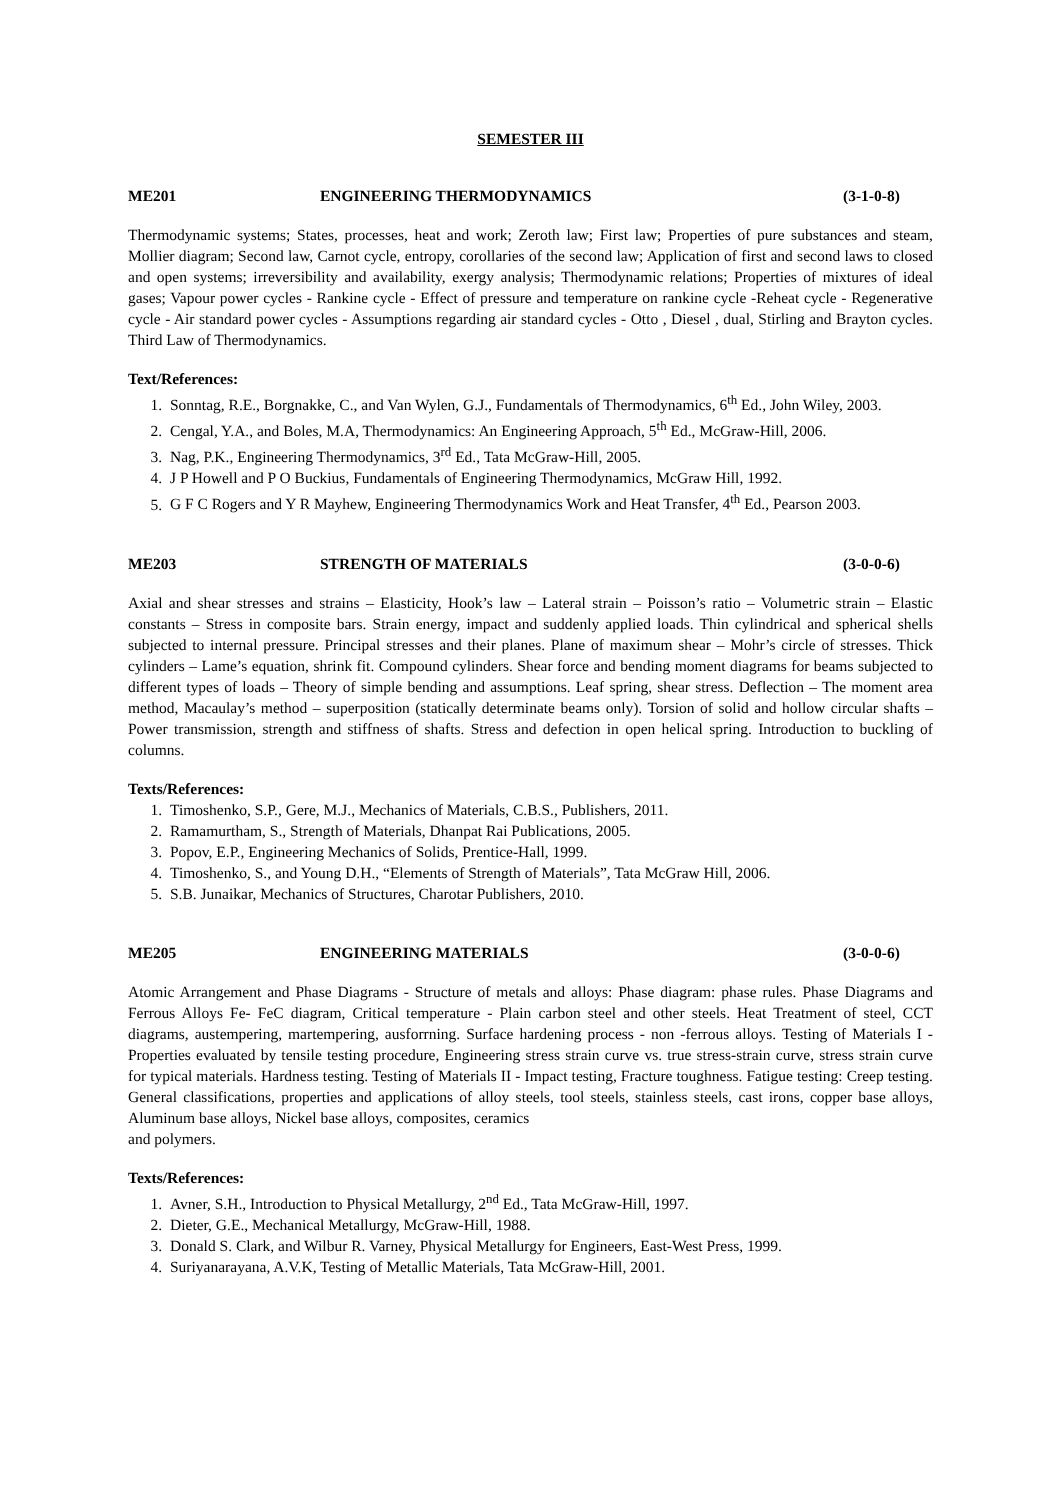SEMESTER III
ME201 ENGINEERING THERMODYNAMICS (3-1-0-8)
Thermodynamic systems; States, processes, heat and work; Zeroth law; First law; Properties of pure substances and steam, Mollier diagram; Second law, Carnot cycle, entropy, corollaries of the second law; Application of first and second laws to closed and open systems; irreversibility and availability, exergy analysis; Thermodynamic relations; Properties of mixtures of ideal gases; Vapour power cycles - Rankine cycle - Effect of pressure and temperature on rankine cycle -Reheat cycle - Regenerative cycle - Air standard power cycles - Assumptions regarding air standard cycles - Otto , Diesel , dual, Stirling and Brayton cycles. Third Law of Thermodynamics.
Text/References:
1. Sonntag, R.E., Borgnakke, C., and Van Wylen, G.J., Fundamentals of Thermodynamics, 6<sup>th</sup> Ed., John Wiley, 2003.
2. Cengal, Y.A., and Boles, M.A, Thermodynamics: An Engineering Approach, 5<sup>th</sup> Ed., McGraw-Hill, 2006.
3. Nag, P.K., Engineering Thermodynamics, 3<sup>rd</sup> Ed., Tata McGraw-Hill, 2005.
4. J P Howell and P O Buckius, Fundamentals of Engineering Thermodynamics, McGraw Hill, 1992.
5. G F C Rogers and Y R Mayhew, Engineering Thermodynamics Work and Heat Transfer, 4<sup>th</sup> Ed., Pearson 2003.
ME203 STRENGTH OF MATERIALS (3-0-0-6)
Axial and shear stresses and strains – Elasticity, Hook’s law – Lateral strain – Poisson’s ratio – Volumetric strain – Elastic constants – Stress in composite bars. Strain energy, impact and suddenly applied loads. Thin cylindrical and spherical shells subjected to internal pressure. Principal stresses and their planes. Plane of maximum shear – Mohr’s circle of stresses. Thick cylinders – Lame’s equation, shrink fit. Compound cylinders. Shear force and bending moment diagrams for beams subjected to different types of loads – Theory of simple bending and assumptions. Leaf spring, shear stress. Deflection – The moment area method, Macaulay’s method – superposition (statically determinate beams only). Torsion of solid and hollow circular shafts – Power transmission, strength and stiffness of shafts. Stress and defection in open helical spring. Introduction to buckling of columns.
Texts/References:
1. Timoshenko, S.P., Gere, M.J., Mechanics of Materials, C.B.S., Publishers, 2011.
2. Ramamurtham, S., Strength of Materials, Dhanpat Rai Publications, 2005.
3. Popov, E.P., Engineering Mechanics of Solids, Prentice-Hall, 1999.
4. Timoshenko, S., and Young D.H., “Elements of Strength of Materials”, Tata McGraw Hill, 2006.
5. S.B. Junaikar, Mechanics of Structures, Charotar Publishers, 2010.
ME205 ENGINEERING MATERIALS (3-0-0-6)
Atomic Arrangement and Phase Diagrams - Structure of metals and alloys: Phase diagram: phase rules. Phase Diagrams and Ferrous Alloys Fe- FeC diagram, Critical temperature - Plain carbon steel and other steels. Heat Treatment of steel, CCT diagrams, austempering, martempering, ausforrning. Surface hardening process - non -ferrous alloys. Testing of Materials I - Properties evaluated by tensile testing procedure, Engineering stress strain curve vs. true stress-strain curve, stress strain curve for typical materials. Hardness testing. Testing of Materials II - Impact testing, Fracture toughness. Fatigue testing: Creep testing. General classifications, properties and applications of alloy steels, tool steels, stainless steels, cast irons, copper base alloys, Aluminum base alloys, Nickel base alloys, composites, ceramics
and polymers.
Texts/References:
1. Avner, S.H., Introduction to Physical Metallurgy, 2<sup>nd</sup> Ed., Tata McGraw-Hill, 1997.
2. Dieter, G.E., Mechanical Metallurgy, McGraw-Hill, 1988.
3. Donald S. Clark, and Wilbur R. Varney, Physical Metallurgy for Engineers, East-West Press, 1999.
4. Suriyanarayana, A.V.K, Testing of Metallic Materials, Tata McGraw-Hill, 2001.